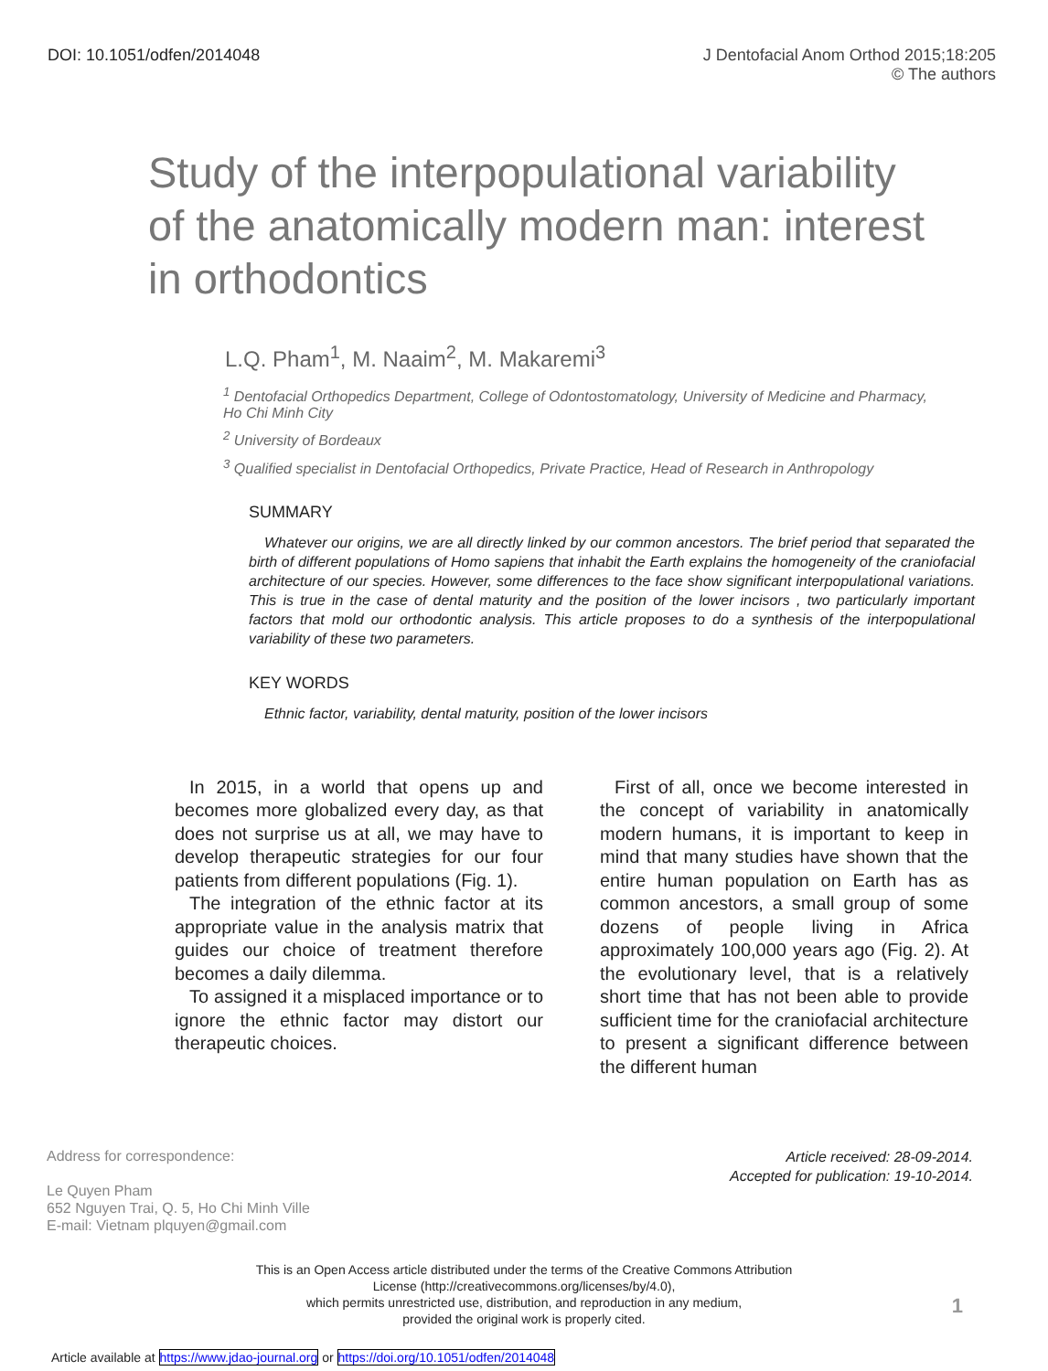DOI: 10.1051/odfen/2014048 J Dentofacial Anom Orthod 2015;18:205
© The authors
Study of the interpopulational variability of the anatomically modern man: interest in orthodontics
L.Q. Pham<sup>1</sup>, M. Naaim<sup>2</sup>, M. Makaremi<sup>3</sup>
<sup>1</sup> Dentofacial Orthopedics Department, College of Odontostomatology, University of Medicine and Pharmacy, Ho Chi Minh City
<sup>2</sup> University of Bordeaux
<sup>3</sup> Qualified specialist in Dentofacial Orthopedics, Private Practice, Head of Research in Anthropology
SUMMARY
Whatever our origins, we are all directly linked by our common ancestors. The brief period that separated the birth of different populations of Homo sapiens that inhabit the Earth explains the homogeneity of the craniofacial architecture of our species. However, some differences to the face show significant interpopulational variations. This is true in the case of dental maturity and the position of the lower incisors , two particularly important factors that mold our orthodontic analysis. This article proposes to do a synthesis of the interpopulational variability of these two parameters.
KEY WORDS
Ethnic factor, variability, dental maturity, position of the lower incisors
In 2015, in a world that opens up and becomes more globalized every day, as that does not surprise us at all, we may have to develop therapeutic strategies for our four patients from different populations (Fig. 1).
The integration of the ethnic factor at its appropriate value in the analysis matrix that guides our choice of treatment therefore becomes a daily dilemma.
To assigned it a misplaced importance or to ignore the ethnic factor may distort our therapeutic choices.
First of all, once we become interested in the concept of variability in anatomically modern humans, it is important to keep in mind that many studies have shown that the entire human population on Earth has as common ancestors, a small group of some dozens of people living in Africa approximately 100,000 years ago (Fig. 2). At the evolutionary level, that is a relatively short time that has not been able to provide sufficient time for the craniofacial architecture to present a significant difference between the different human
Address for correspondence:
Le Quyen Pham
652 Nguyen Trai, Q. 5, Ho Chi Minh Ville
E-mail: Vietnam plquyen@gmail.com
Article received: 28-09-2014.
Accepted for publication: 19-10-2014.
This is an Open Access article distributed under the terms of the Creative Commons Attribution
License (http://creativecommons.org/licenses/by/4.0),
which permits unrestricted use, distribution, and reproduction in any medium,
provided the original work is properly cited.
1
Article available at https://www.jdao-journal.org or https://doi.org/10.1051/odfen/2014048